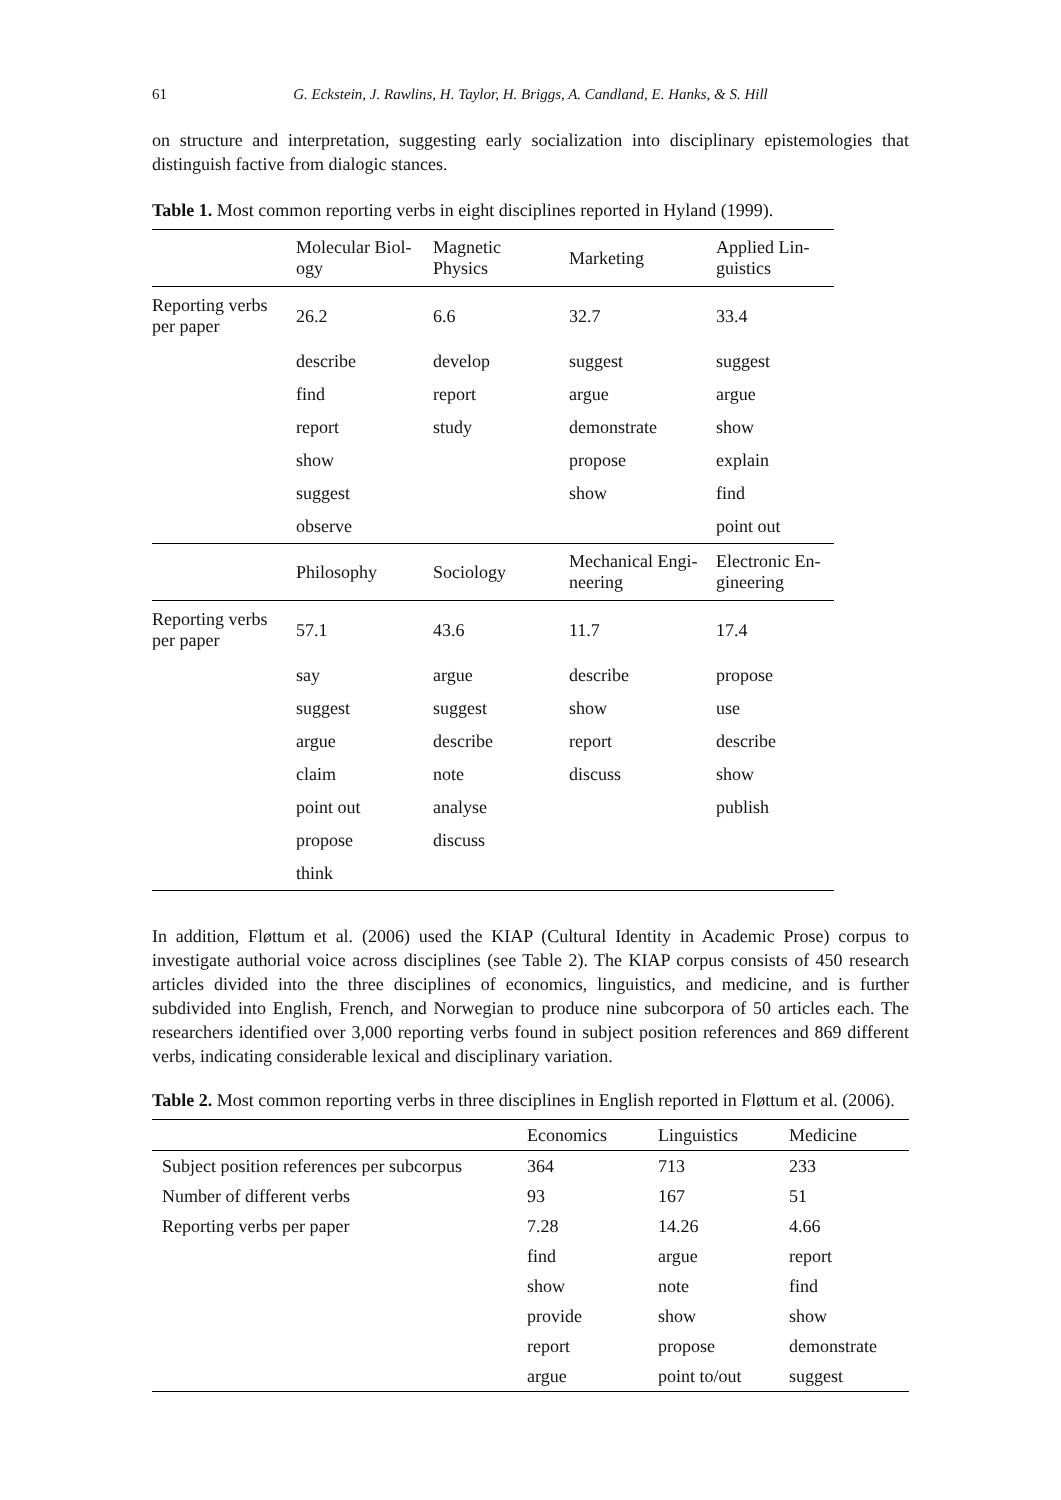61 G. Eckstein, J. Rawlins, H. Taylor, H. Briggs, A. Candland, E. Hanks, & S. Hill
on structure and interpretation, suggesting early socialization into disciplinary epistemologies that distinguish factive from dialogic stances.
Table 1. Most common reporting verbs in eight disciplines reported in Hyland (1999).
| | Molecular Biol- ogy | Magnetic Physics | Marketing | Applied Lin- guistics |
| --- | --- | --- | --- | --- |
| Reporting verbs per paper | 26.2 | 6.6 | 32.7 | 33.4 |
| | describe | develop | suggest | suggest |
| | find | report | argue | argue |
| | report | study | demonstrate | show |
| | show | | propose | explain |
| | suggest | | show | find |
| | observe | | | point out |
| | Philosophy | Sociology | Mechanical Engi- neering | Electronic En- gineering |
| Reporting verbs per paper | 57.1 | 43.6 | 11.7 | 17.4 |
| | say | argue | describe | propose |
| | suggest | suggest | show | use |
| | argue | describe | report | describe |
| | claim | note | discuss | show |
| | point out | analyse | | publish |
| | propose | discuss | | |
| | think | | | |
In addition, Fløttum et al. (2006) used the KIAP (Cultural Identity in Academic Prose) corpus to investigate authorial voice across disciplines (see Table 2). The KIAP corpus consists of 450 research articles divided into the three disciplines of economics, linguistics, and medicine, and is further subdivided into English, French, and Norwegian to produce nine subcorpora of 50 articles each. The researchers identified over 3,000 reporting verbs found in subject position references and 869 different verbs, indicating considerable lexical and disciplinary variation.
Table 2. Most common reporting verbs in three disciplines in English reported in Fløttum et al. (2006).
| | | Economics | Linguistics | Medicine |
| --- | --- | --- | --- | --- |
| | Subject position references per subcorpus | 364 | 713 | 233 |
| | Number of different verbs | 93 | 167 | 51 |
| | Reporting verbs per paper | 7.28 | 14.26 | 4.66 |
| | | find | argue | report |
| | | show | note | find |
| | | provide | show | show |
| | | report | propose | demonstrate |
| | | argue | point to/out | suggest |